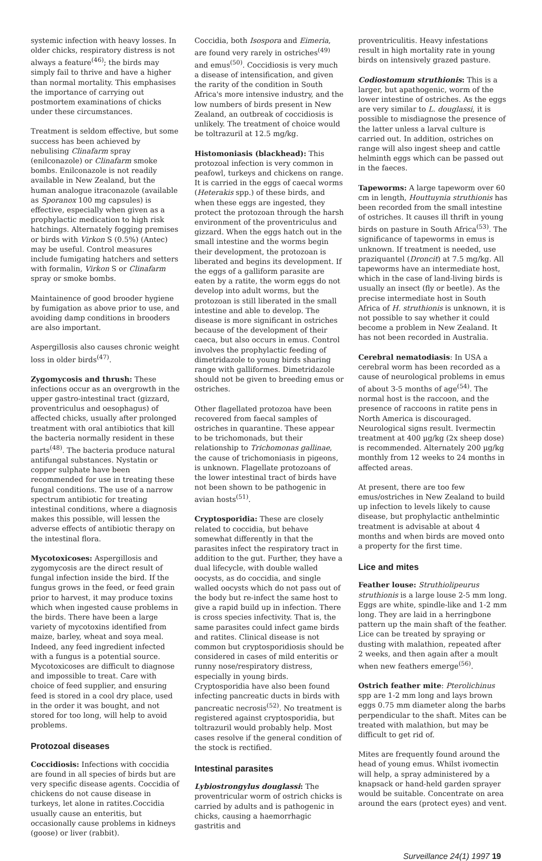systemic infection with heavy losses. In older chicks, respiratory distress is not always a feature<sup>(46)</sup>; the birds may simply fail to thrive and have a higher than normal mortality. This emphasises the importance of carrying out postmortem examinations of chicks under these circumstances.
Treatment is seldom effective, but some success has been achieved by nebulising Clinafarm spray (enilconazole) or Clinafarm smoke bombs. Enilconazole is not readily available in New Zealand, but the human analogue itraconazole (available as Sporanox 100 mg capsules) is effective, especially when given as a prophylactic medication to high risk hatchings. Alternately fogging premises or birds with Virkon S (0.5%) (Antec) may be useful. Control measures include fumigating hatchers and setters with formalin, Virkon S or Clinafarm spray or smoke bombs.
Maintainence of good brooder hygiene by fumigation as above prior to use, and avoiding damp conditions in brooders are also important.
Aspergillosis also causes chronic weight loss in older birds<sup>(47)</sup>.
Zygomycosis and thrush: These infections occur as an overgrowth in the upper gastro-intestinal tract (gizzard, proventriculus and oesophagus) of affected chicks, usually after prolonged treatment with oral antibiotics that kill the bacteria normally resident in these parts<sup>(48)</sup>. The bacteria produce natural antifungal substances. Nystatin or copper sulphate have been recommended for use in treating these fungal conditions. The use of a narrow spectrum antibiotic for treating intestinal conditions, where a diagnosis makes this possible, will lessen the adverse effects of antibiotic therapy on the intestinal flora.
Mycotoxicoses: Aspergillosis and zygomycosis are the direct result of fungal infection inside the bird. If the fungus grows in the feed, or feed grain prior to harvest, it may produce toxins which when ingested cause problems in the birds. There have been a large variety of mycotoxins identified from maize, barley, wheat and soya meal. Indeed, any feed ingredient infected with a fungus is a potential source. Mycotoxicoses are difficult to diagnose and impossible to treat. Care with choice of feed supplier, and ensuring feed is stored in a cool dry place, used in the order it was bought, and not stored for too long, will help to avoid problems.
Protozoal diseases
Coccidiosis: Infections with coccidia are found in all species of birds but are very specific disease agents. Coccidia of chickens do not cause disease in turkeys, let alone in ratites.Coccidia usually cause an enteritis, but occasionally cause problems in kidneys (goose) or liver (rabbit).
Coccidia, both Isospora and Eimeria, are found very rarely in ostriches<sup>(49)</sup> and emus<sup>(50)</sup>. Coccidiosis is very much a disease of intensification, and given the rarity of the condition in South Africa's more intensive industry, and the low numbers of birds present in New Zealand, an outbreak of coccidiosis is unlikely. The treatment of choice would be toltrazuril at 12.5 mg/kg.
Histomoniasis (blackhead): This protozoal infection is very common in peafowl, turkeys and chickens on range. It is carried in the eggs of caecal worms (Heterakis spp.) of these birds, and when these eggs are ingested, they protect the protozoan through the harsh environment of the proventriculus and gizzard. When the eggs hatch out in the small intestine and the worms begin their development, the protozoan is liberated and begins its development. If the eggs of a galliform parasite are eaten by a ratite, the worm eggs do not develop into adult worms, but the protozoan is still liberated in the small intestine and able to develop. The disease is more significant in ostriches because of the development of their caeca, but also occurs in emus. Control involves the prophylactic feeding of dimetridazole to young birds sharing range with galliformes. Dimetridazole should not be given to breeding emus or ostriches.
Other flagellated protozoa have been recovered from faecal samples of ostriches in quarantine. These appear to be trichomonads, but their relationship to Trichomonas gallinae, the cause of trichomoniasis in pigeons, is unknown. Flagellate protozoans of the lower intestinal tract of birds have not been shown to be pathogenic in avian hosts<sup>(51)</sup>.
Cryptosporidia: These are closely related to coccidia, but behave somewhat differently in that the parasites infect the respiratory tract in addition to the gut. Further, they have a dual lifecycle, with double walled oocysts, as do coccidia, and single walled oocysts which do not pass out of the body but re-infect the same host to give a rapid build up in infection. There is cross species infectivity. That is, the same parasites could infect game birds and ratites. Clinical disease is not common but cryptosporidiosis should be considered in cases of mild enteritis or runny nose/respiratory distress, especially in young birds. Cryptosporidia have also been found infecting pancreatic ducts in birds with pancreatic necrosis<sup>(52)</sup>. No treatment is registered against cryptosporidia, but toltrazuril would probably help. Most cases resolve if the general condition of the stock is rectified.
Intestinal parasites
Lybiostrongylus douglassi: The proventricular worm of ostrich chicks is carried by adults and is pathogenic in chicks, causing a haemorrhagic gastritis and
proventriculitis. Heavy infestations result in high mortality rate in young birds on intensively grazed pasture.
Codiostomum struthionis: This is a larger, but apathogenic, worm of the lower intestine of ostriches. As the eggs are very similar to L. douglassi, it is possible to misdiagnose the presence of the latter unless a larval culture is carried out. In addition, ostriches on range will also ingest sheep and cattle helminth eggs which can be passed out in the faeces.
Tapeworms: A large tapeworm over 60 cm in length, Houttuynia struthionis has been recorded from the small intestine of ostriches. It causes ill thrift in young birds on pasture in South Africa<sup>(53)</sup>. The significance of tapeworms in emus is unknown. If treatment is needed, use praziquantel (Droncit) at 7.5 mg/kg. All tapeworms have an intermediate host, which in the case of land-living birds is usually an insect (fly or beetle). As the precise intermediate host in South Africa of H. struthionis is unknown, it is not possible to say whether it could become a problem in New Zealand. It has not been recorded in Australia.
Cerebral nematodiasis: In USA a cerebral worm has been recorded as a cause of neurological problems in emus of about 3-5 months of age<sup>(54)</sup>. The normal host is the raccoon, and the presence of raccoons in ratite pens in North America is discouraged. Neurological signs result. Ivermectin treatment at 400 µg/kg (2x sheep dose) is recommended. Alternately 200 µg/kg monthly from 12 weeks to 24 months in affected areas.
At present, there are too few emus/ostriches in New Zealand to build up infection to levels likely to cause disease, but prophylactic anthelmintic treatment is advisable at about 4 months and when birds are moved onto a property for the first time.
Lice and mites
Feather louse: Struthiolipeurus struthionis is a large louse 2-5 mm long. Eggs are white, spindle-like and 1-2 mm long. They are laid in a herringbone pattern up the main shaft of the feather. Lice can be treated by spraying or dusting with malathion, repeated after 2 weeks, and then again after a moult when new feathers emerge<sup>(56)</sup>.
Ostrich feather mite: Pterolichinus spp are 1-2 mm long and lays brown eggs 0.75 mm diameter along the barbs perpendicular to the shaft. Mites can be treated with malathion, but may be difficult to get rid of.
Mites are frequently found around the head of young emus. Whilst ivomectin will help, a spray administered by a knapsack or hand-held garden sprayer would be suitable. Concentrate on area around the ears (protect eyes) and vent.
Surveillance 24(1) 1997 19